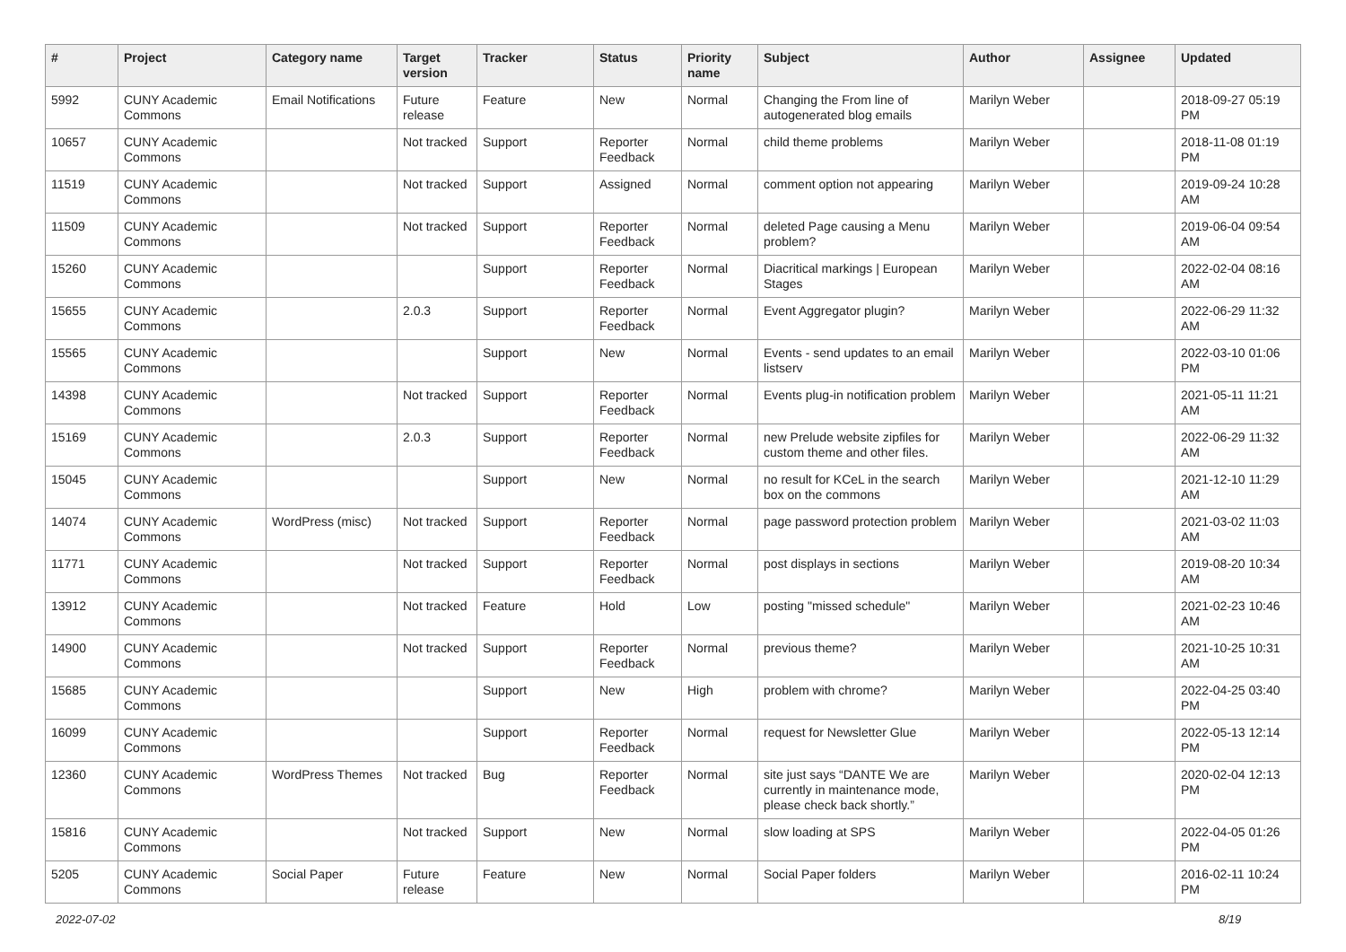| # | Project | Category name | Target version | Tracker | Status | Priority name | Subject | Author | Assignee | Updated |
| --- | --- | --- | --- | --- | --- | --- | --- | --- | --- | --- |
| 5992 | CUNY Academic Commons | Email Notifications | Future release | Feature | New | Normal | Changing the From line of autogenerated blog emails | Marilyn Weber | | 2018-09-27 05:19 PM |
| 10657 | CUNY Academic Commons | | Not tracked | Support | Reporter Feedback | Normal | child theme problems | Marilyn Weber | | 2018-11-08 01:19 PM |
| 11519 | CUNY Academic Commons | | Not tracked | Support | Assigned | Normal | comment option not appearing | Marilyn Weber | | 2019-09-24 10:28 AM |
| 11509 | CUNY Academic Commons | | Not tracked | Support | Reporter Feedback | Normal | deleted Page causing a Menu problem? | Marilyn Weber | | 2019-06-04 09:54 AM |
| 15260 | CUNY Academic Commons | | | Support | Reporter Feedback | Normal | Diacritical markings / European Stages | Marilyn Weber | | 2022-02-04 08:16 AM |
| 15655 | CUNY Academic Commons | | 2.0.3 | Support | Reporter Feedback | Normal | Event Aggregator plugin? | Marilyn Weber | | 2022-06-29 11:32 AM |
| 15565 | CUNY Academic Commons | | | Support | New | Normal | Events - send updates to an email listserv | Marilyn Weber | | 2022-03-10 01:06 PM |
| 14398 | CUNY Academic Commons | | Not tracked | Support | Reporter Feedback | Normal | Events plug-in notification problem | Marilyn Weber | | 2021-05-11 11:21 AM |
| 15169 | CUNY Academic Commons | | 2.0.3 | Support | Reporter Feedback | Normal | new Prelude website zipfiles for custom theme and other files. | Marilyn Weber | | 2022-06-29 11:32 AM |
| 15045 | CUNY Academic Commons | | | Support | New | Normal | no result for KCeL in the search box on the commons | Marilyn Weber | | 2021-12-10 11:29 AM |
| 14074 | CUNY Academic Commons | WordPress (misc) | Not tracked | Support | Reporter Feedback | Normal | page password protection problem | Marilyn Weber | | 2021-03-02 11:03 AM |
| 11771 | CUNY Academic Commons | | Not tracked | Support | Reporter Feedback | Normal | post displays in sections | Marilyn Weber | | 2019-08-20 10:34 AM |
| 13912 | CUNY Academic Commons | | Not tracked | Feature | Hold | Low | posting "missed schedule" | Marilyn Weber | | 2021-02-23 10:46 AM |
| 14900 | CUNY Academic Commons | | Not tracked | Support | Reporter Feedback | Normal | previous theme? | Marilyn Weber | | 2021-10-25 10:31 AM |
| 15685 | CUNY Academic Commons | | | Support | New | High | problem with chrome? | Marilyn Weber | | 2022-04-25 03:40 PM |
| 16099 | CUNY Academic Commons | | | Support | Reporter Feedback | Normal | request for Newsletter Glue | Marilyn Weber | | 2022-05-13 12:14 PM |
| 12360 | CUNY Academic Commons | WordPress Themes | Not tracked | Bug | Reporter Feedback | Normal | site just says “DANTE We are currently in maintenance mode, please check back shortly.” | Marilyn Weber | | 2020-02-04 12:13 PM |
| 15816 | CUNY Academic Commons | | Not tracked | Support | New | Normal | slow loading at SPS | Marilyn Weber | | 2022-04-05 01:26 PM |
| 5205 | CUNY Academic Commons | Social Paper | Future release | Feature | New | Normal | Social Paper folders | Marilyn Weber | | 2016-02-11 10:24 PM |
2022-07-02 8/19